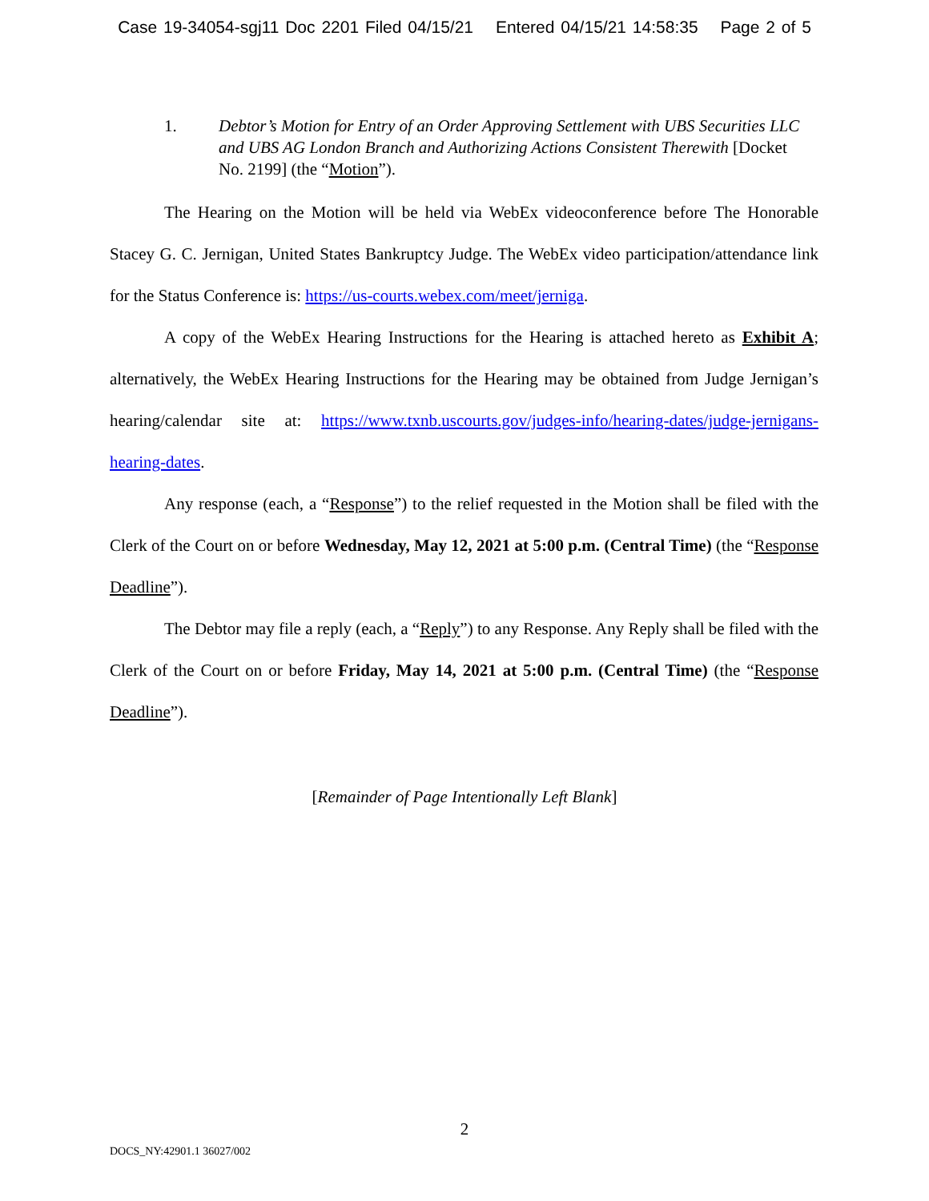Case 19-34054-sgj11 Doc 2201 Filed 04/15/21 Entered 04/15/21 14:58:35 Page 2 of 5
1. Debtor’s Motion for Entry of an Order Approving Settlement with UBS Securities LLC and UBS AG London Branch and Authorizing Actions Consistent Therewith [Docket No. 2199] (the “Motion”).
The Hearing on the Motion will be held via WebEx videoconference before The Honorable Stacey G. C. Jernigan, United States Bankruptcy Judge. The WebEx video participation/attendance link for the Status Conference is: https://us-courts.webex.com/meet/jerniga.
A copy of the WebEx Hearing Instructions for the Hearing is attached hereto as Exhibit A; alternatively, the WebEx Hearing Instructions for the Hearing may be obtained from Judge Jernigan’s hearing/calendar site at: https://www.txnb.uscourts.gov/judges-info/hearing-dates/judge-jernigans-hearing-dates.
Any response (each, a “Response”) to the relief requested in the Motion shall be filed with the Clerk of the Court on or before Wednesday, May 12, 2021 at 5:00 p.m. (Central Time) (the “Response Deadline”).
The Debtor may file a reply (each, a “Reply”) to any Response. Any Reply shall be filed with the Clerk of the Court on or before Friday, May 14, 2021 at 5:00 p.m. (Central Time) (the “Response Deadline”).
[Remainder of Page Intentionally Left Blank]
2
DOCS_NY:42901.1 36027/002